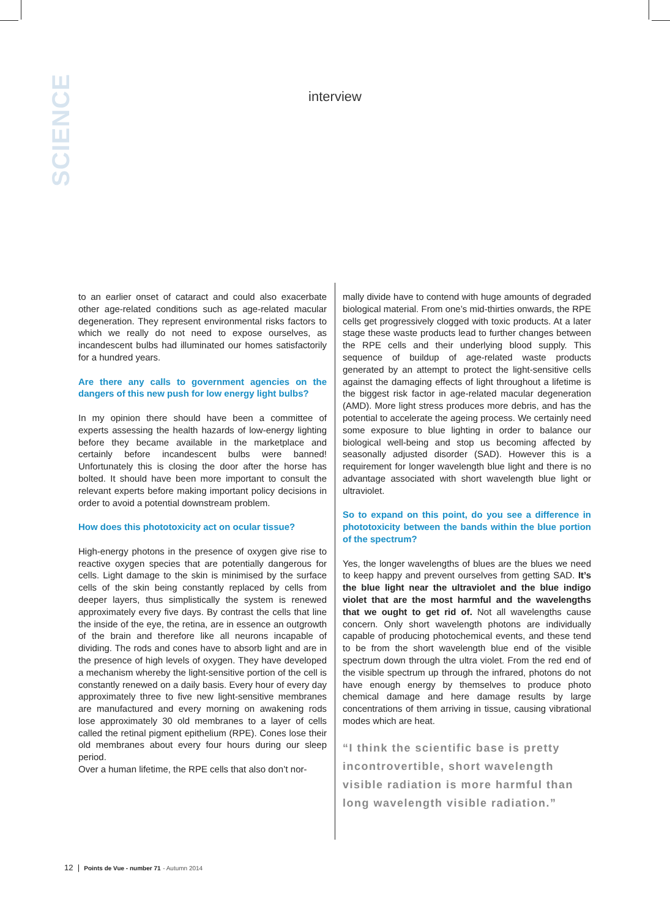SCIENCE
interview
to an earlier onset of cataract and could also exacerbate other age-related conditions such as age-related macular degeneration. They represent environmental risks factors to which we really do not need to expose ourselves, as incandescent bulbs had illuminated our homes satisfactorily for a hundred years.
Are there any calls to government agencies on the dangers of this new push for low energy light bulbs?
In my opinion there should have been a committee of experts assessing the health hazards of low-energy lighting before they became available in the marketplace and certainly before incandescent bulbs were banned! Unfortunately this is closing the door after the horse has bolted. It should have been more important to consult the relevant experts before making important policy decisions in order to avoid a potential downstream problem.
How does this phototoxicity act on ocular tissue?
High-energy photons in the presence of oxygen give rise to reactive oxygen species that are potentially dangerous for cells. Light damage to the skin is minimised by the surface cells of the skin being constantly replaced by cells from deeper layers, thus simplistically the system is renewed approximately every five days. By contrast the cells that line the inside of the eye, the retina, are in essence an outgrowth of the brain and therefore like all neurons incapable of dividing. The rods and cones have to absorb light and are in the presence of high levels of oxygen. They have developed a mechanism whereby the light-sensitive portion of the cell is constantly renewed on a daily basis. Every hour of every day approximately three to five new light-sensitive membranes are manufactured and every morning on awakening rods lose approximately 30 old membranes to a layer of cells called the retinal pigment epithelium (RPE). Cones lose their old membranes about every four hours during our sleep period.
Over a human lifetime, the RPE cells that also don’t nor-
mally divide have to contend with huge amounts of degraded biological material. From one’s mid-thirties onwards, the RPE cells get progressively clogged with toxic products. At a later stage these waste products lead to further changes between the RPE cells and their underlying blood supply. This sequence of buildup of age-related waste products generated by an attempt to protect the light-sensitive cells against the damaging effects of light throughout a lifetime is the biggest risk factor in age-related macular degeneration (AMD). More light stress produces more debris, and has the potential to accelerate the ageing process. We certainly need some exposure to blue lighting in order to balance our biological well-being and stop us becoming affected by seasonally adjusted disorder (SAD). However this is a requirement for longer wavelength blue light and there is no advantage associated with short wavelength blue light or ultraviolet.
So to expand on this point, do you see a difference in phototoxicity between the bands within the blue portion of the spectrum?
Yes, the longer wavelengths of blues are the blues we need to keep happy and prevent ourselves from getting SAD. It’s the blue light near the ultraviolet and the blue indigo violet that are the most harmful and the wavelengths that we ought to get rid of. Not all wavelengths cause concern. Only short wavelength photons are individually capable of producing photochemical events, and these tend to be from the short wavelength blue end of the visible spectrum down through the ultra violet. From the red end of the visible spectrum up through the infrared, photons do not have enough energy by themselves to produce photo chemical damage and here damage results by large concentrations of them arriving in tissue, causing vibrational modes which are heat.
“I think the scientific base is pretty incontrovertible, short wavelength visible radiation is more harmful than long wavelength visible radiation.”
12 | Points de Vue - number 71 - Autumn 2014